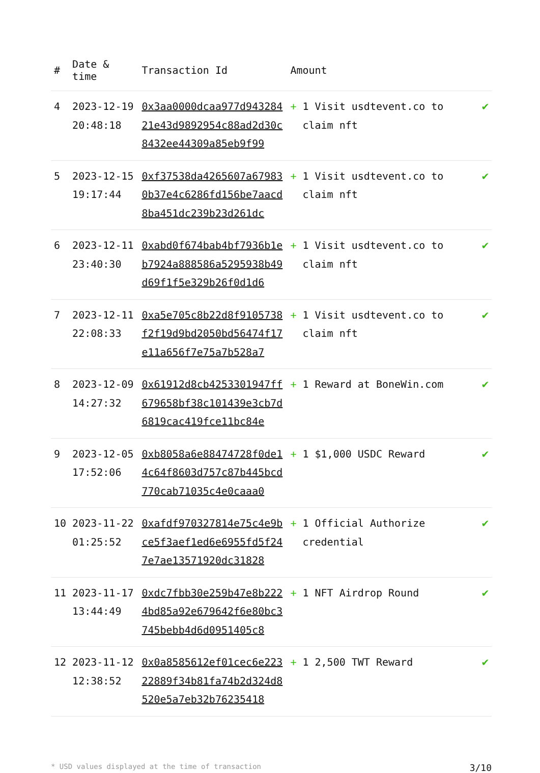| # | Date & time | Transaction Id | Amount | |
| --- | --- | --- | --- | --- |
| 4 | 2023-12-19 20:48:18 | 0x3aa0000dcaa977d94328421e43d9892954c88ad2d30c8432ee44309a85eb9f99 | + 1 Visit usdtevent.co to claim nft | ✔ |
| 5 | 2023-12-15 19:17:44 | 0xf37538da4265607a679830b37e4c6286fd156be7aacd8ba451dc239b23d261dc | + 1 Visit usdtevent.co to claim nft | ✔ |
| 6 | 2023-12-11 23:40:30 | 0xabd0f674bab4bf7936b1eb7924a888586a5295938b49d69f1f5e329b26f0d1d6 | + 1 Visit usdtevent.co to claim nft | ✔ |
| 7 | 2023-12-11 22:08:33 | 0xa5e705c8b22d8f9105738f2f19d9bd2050bd56474f17e11a656f7e75a7b528a7 | + 1 Visit usdtevent.co to claim nft | ✔ |
| 8 | 2023-12-09 14:27:32 | 0x61912d8cb4253301947ff679658bf38c101439e3cb7d6819cac419fce11bc84e | + 1 Reward at BoneWin.com | ✔ |
| 9 | 2023-12-05 17:52:06 | 0xb8058a6e88474728f0de14c64f8603d757c87b445bcd770cab71035c4e0caaa0 | + 1 $1,000 USDC Reward | ✔ |
| 10 | 2023-11-22 01:25:52 | 0xafdf970327814e75c4e9bce5f3aef1ed6e6955fd5f247e7ae13571920dc31828 | + 1 Official Authorize credential | ✔ |
| 11 | 2023-11-17 13:44:49 | 0xdc7fbb30e259b47e8b2224bd85a92e679642f6e80bc3745bebb4d6d0951405c8 | + 1 NFT Airdrop Round | ✔ |
| 12 | 2023-11-12 12:38:52 | 0x0a8585612ef01cec6e22322889f34b81fa74b2d324d8520e5a7eb32b76235418 | + 1 2,500 TWT Reward | ✔ |
* USD values displayed at the time of transaction 3/10